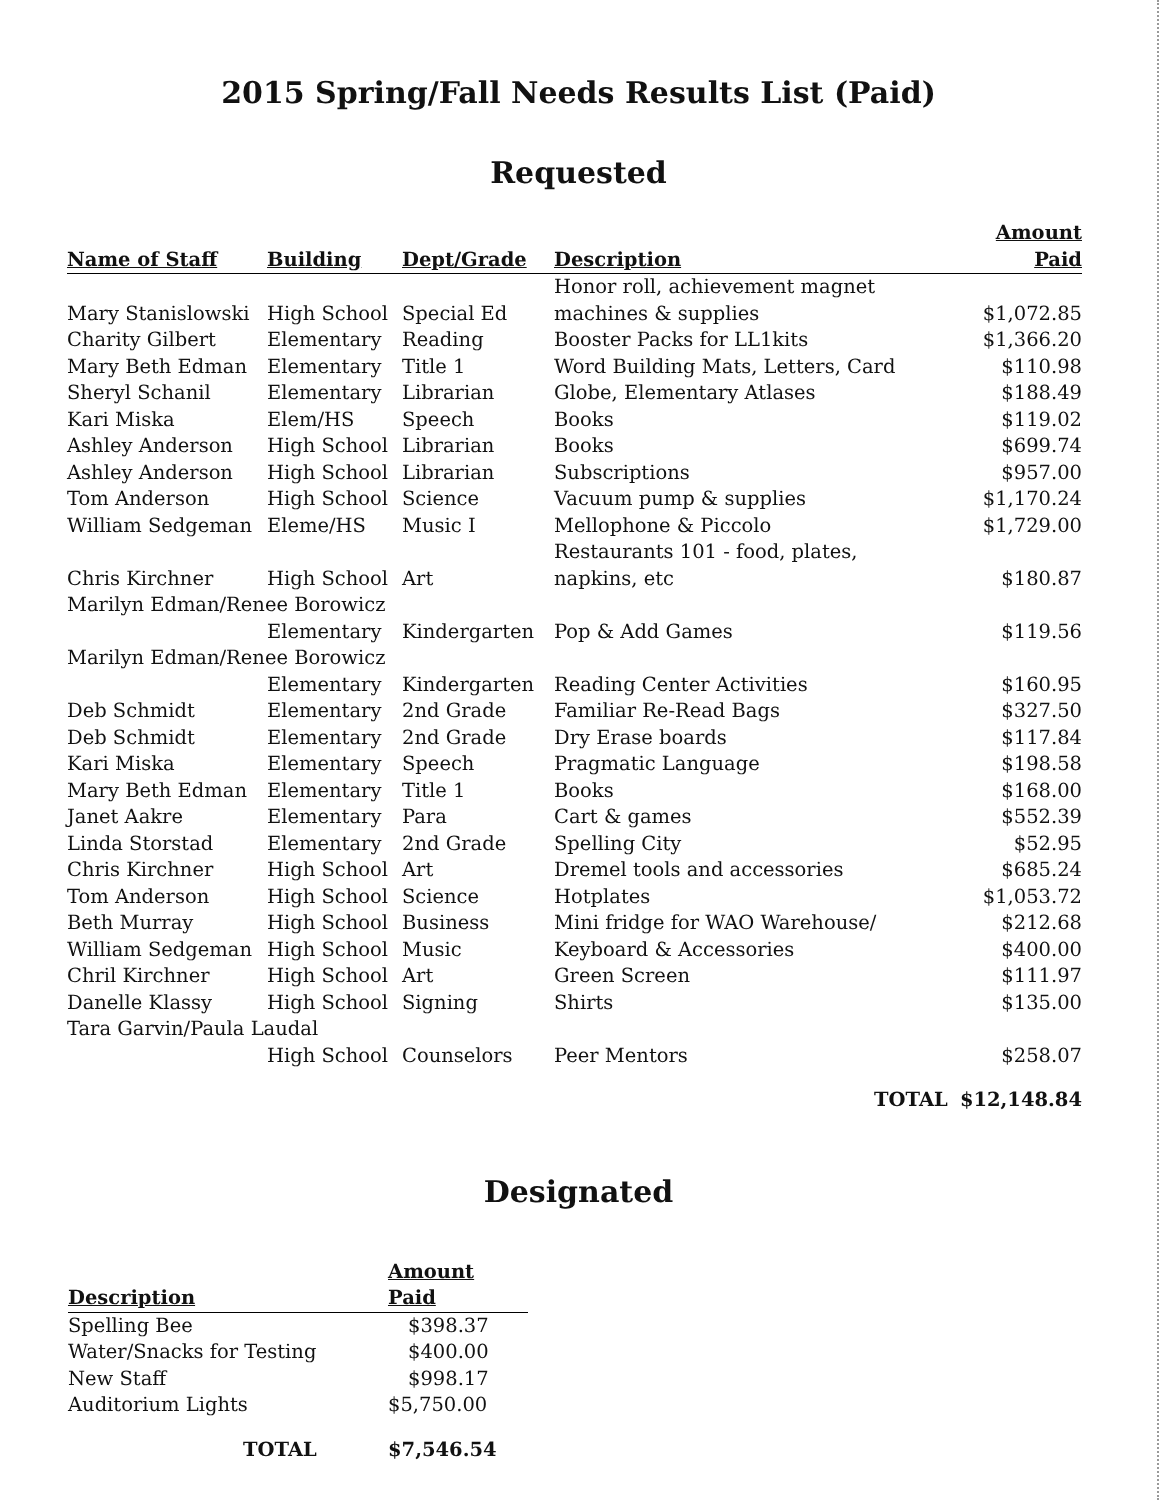2015 Spring/Fall Needs Results List (Paid)
Requested
| Name of Staff | Building | Dept/Grade | Description | Amount Paid |
| --- | --- | --- | --- | --- |
| Mary Stanislowski | High School | Special Ed | Honor roll, achievement magnet machines & supplies | $1,072.85 |
| Charity Gilbert | Elementary | Reading | Booster Packs for LL1kits | $1,366.20 |
| Mary Beth Edman | Elementary | Title 1 | Word Building Mats, Letters, Card | $110.98 |
| Sheryl Schanil | Elementary | Librarian | Globe, Elementary Atlases | $188.49 |
| Kari Miska | Elem/HS | Speech | Books | $119.02 |
| Ashley Anderson | High School | Librarian | Books | $699.74 |
| Ashley Anderson | High School | Librarian | Subscriptions | $957.00 |
| Tom Anderson | High School | Science | Vacuum pump & supplies | $1,170.24 |
| William Sedgeman | Eleme/HS | Music I | Mellophone & Piccolo | $1,729.00 |
| Chris Kirchner | High School | Art | Restaurants 101 - food, plates, napkins, etc | $180.87 |
| Marilyn Edman/Renee Borowicz | | | | |
| | Elementary | Kindergarten | Pop & Add Games | $119.56 |
| Marilyn Edman/Renee Borowicz | | | | |
| | Elementary | Kindergarten | Reading Center Activities | $160.95 |
| Deb Schmidt | Elementary | 2nd Grade | Familiar Re-Read Bags | $327.50 |
| Deb Schmidt | Elementary | 2nd Grade | Dry Erase boards | $117.84 |
| Kari Miska | Elementary | Speech | Pragmatic Language | $198.58 |
| Mary Beth Edman | Elementary | Title 1 | Books | $168.00 |
| Janet Aakre | Elementary | Para | Cart & games | $552.39 |
| Linda Storstad | Elementary | 2nd Grade | Spelling City | $52.95 |
| Chris Kirchner | High School | Art | Dremel tools and accessories | $685.24 |
| Tom Anderson | High School | Science | Hotplates | $1,053.72 |
| Beth Murray | High School | Business | Mini fridge for WAO Warehouse/ | $212.68 |
| William Sedgeman | High School | Music | Keyboard & Accessories | $400.00 |
| Chril Kirchner | High School | Art | Green Screen | $111.97 |
| Danelle Klassy | High School | Signing | Shirts | $135.00 |
| Tara Garvin/Paula Laudal | | | | |
| | High School | Counselors | Peer Mentors | $258.07 |
| | | | TOTAL | $12,148.84 |
Designated
| Description | Amount Paid |
| --- | --- |
| Spelling Bee | $398.37 |
| Water/Snacks for Testing | $400.00 |
| New Staff | $998.17 |
| Auditorium Lights | $5,750.00 |
| TOTAL | $7,546.54 |